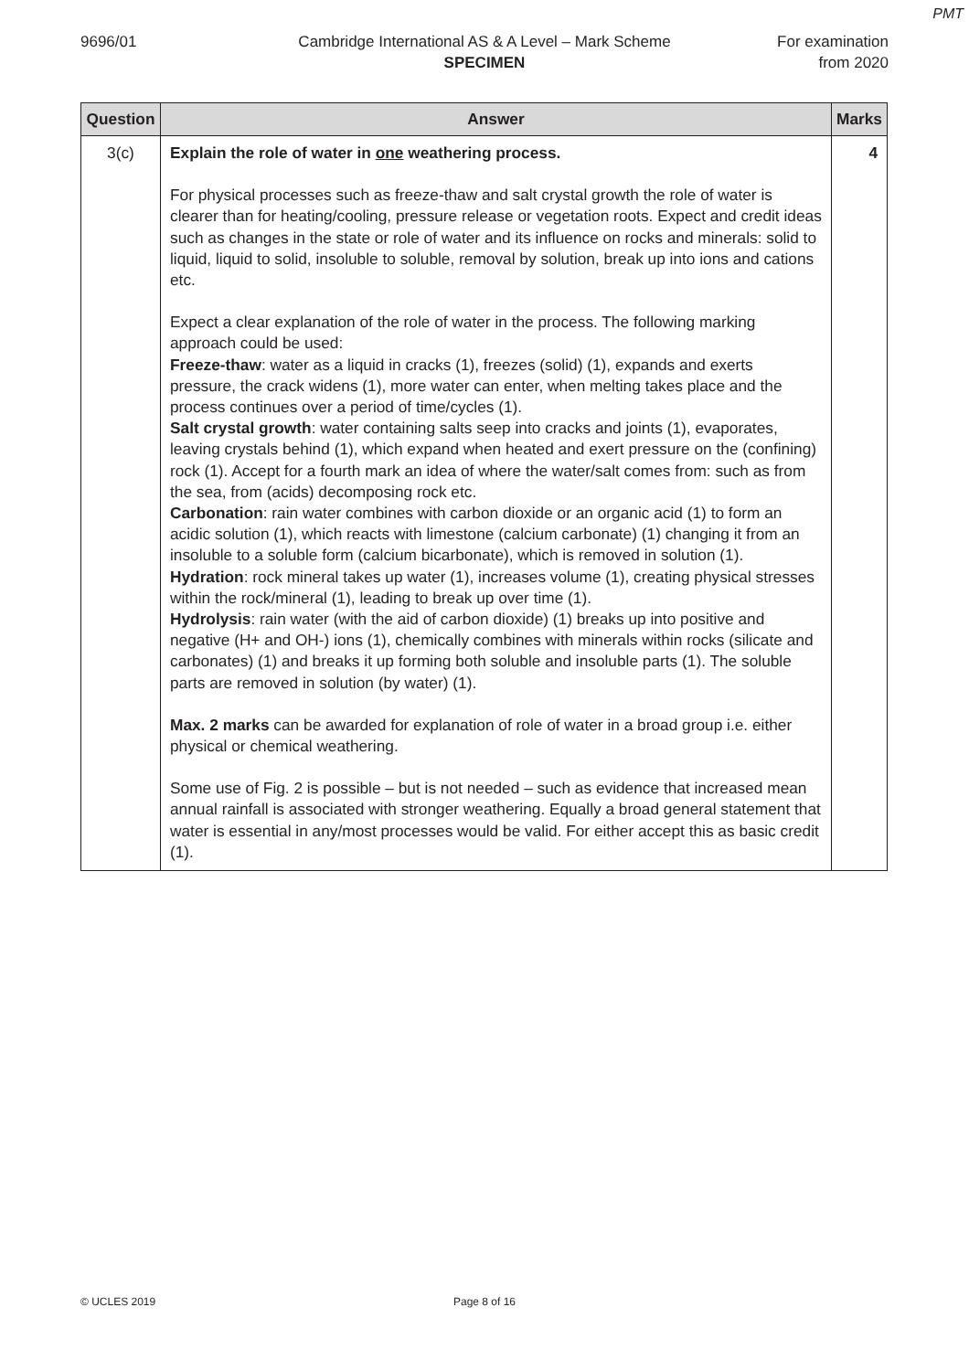PMT
9696/01 Cambridge International AS & A Level – Mark Scheme
SPECIMEN
For examination
from 2020
| Question | Answer | Marks |
| --- | --- | --- |
| 3(c) | Explain the role of water in one weathering process. For physical processes such as freeze-thaw and salt crystal growth the role of water is clearer than for heating/cooling, pressure release or vegetation roots. Expect and credit ideas such as changes in the state or role of water and its influence on rocks and minerals: solid to liquid, liquid to solid, insoluble to soluble, removal by solution, break up into ions and cations etc. Expect a clear explanation of the role of water in the process. The following marking approach could be used: Freeze-thaw : water as a liquid in cracks (1), freezes (solid) (1), expands and exerts pressure, the crack widens (1), more water can enter, when melting takes place and the process continues over a period of time/cycles (1). Salt crystal growth : water containing salts seep into cracks and joints (1), evaporates, leaving crystals behind (1), which expand when heated and exert pressure on the (confining) rock (1). Accept for a fourth mark an idea of where the water/salt comes from: such as from the sea, from (acids) decomposing rock etc. Carbonation : rain water combines with carbon dioxide or an organic acid (1) to form an acidic solution (1), which reacts with limestone (calcium carbonate) (1) changing it from an insoluble to a soluble form (calcium bicarbonate), which is removed in solution (1). Hydration : rock mineral takes up water (1), increases volume (1), creating physical stresses within the rock/mineral (1), leading to break up over time (1). Hydrolysis : rain water (with the aid of carbon dioxide) (1) breaks up into positive and negative (H+ and OH-) ions (1), chemically combines with minerals within rocks (silicate and carbonates) (1) and breaks it up forming both soluble and insoluble parts (1). The soluble parts are removed in solution (by water) (1). Max. 2 marks can be awarded for explanation of role of water in a broad group i.e. either physical or chemical weathering. Some use of Fig. 2 is possible – but is not needed – such as evidence that increased mean annual rainfall is associated with stronger weathering. Equally a broad general statement that water is essential in any/most processes would be valid. For either accept this as basic credit (1). | 4 |
© UCLES 2019 Page 8 of 16